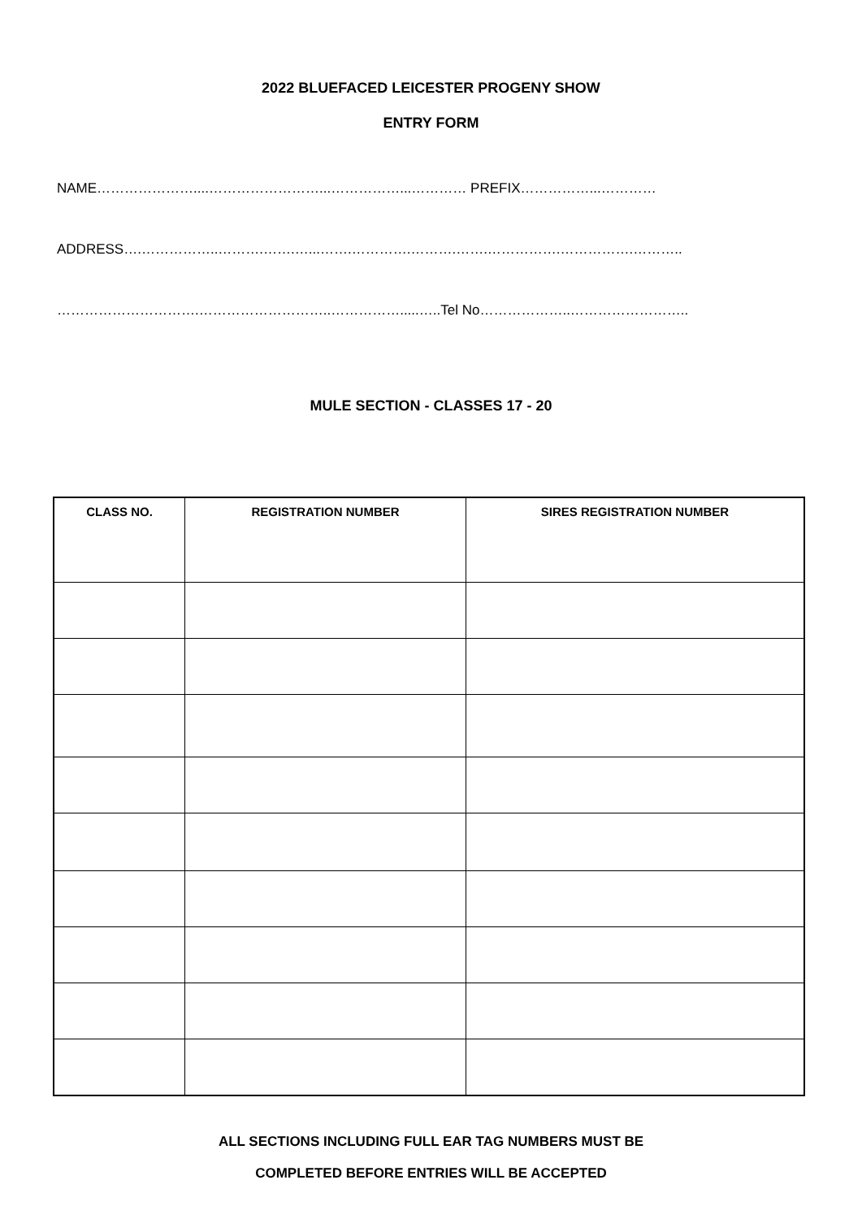2022 BLUEFACED LEICESTER PROGENY SHOW
ENTRY FORM
NAME…………………....……………………...……………...………… PREFIX……………...…………
ADDRESS….……………..……….…….…...…….………….……….…….…………….…………….………..
………………………….………………………..…………….....…..Tel No………………..……………………..
MULE SECTION - CLASSES 17 - 20
| CLASS NO. | REGISTRATION NUMBER | SIRES REGISTRATION NUMBER |
| --- | --- | --- |
ALL SECTIONS INCLUDING FULL EAR TAG NUMBERS MUST BE
COMPLETED BEFORE ENTRIES WILL BE ACCEPTED